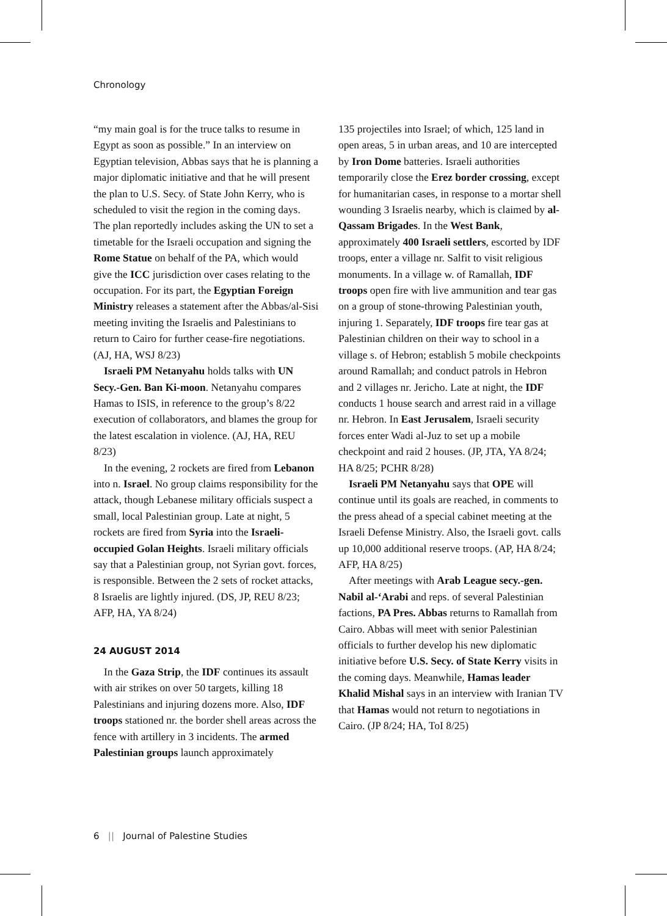Chronology
“my main goal is for the truce talks to resume in Egypt as soon as possible.” In an interview on Egyptian television, Abbas says that he is planning a major diplomatic initiative and that he will present the plan to U.S. Secy. of State John Kerry, who is scheduled to visit the region in the coming days. The plan reportedly includes asking the UN to set a timetable for the Israeli occupation and signing the Rome Statue on behalf of the PA, which would give the ICC jurisdiction over cases relating to the occupation. For its part, the Egyptian Foreign Ministry releases a statement after the Abbas/al-Sisi meeting inviting the Israelis and Palestinians to return to Cairo for further cease-fire negotiations. (AJ, HA, WSJ 8/23)
Israeli PM Netanyahu holds talks with UN Secy.-Gen. Ban Ki-moon. Netanyahu compares Hamas to ISIS, in reference to the group’s 8/22 execution of collaborators, and blames the group for the latest escalation in violence. (AJ, HA, REU 8/23)
In the evening, 2 rockets are fired from Lebanon into n. Israel. No group claims responsibility for the attack, though Lebanese military officials suspect a small, local Palestinian group. Late at night, 5 rockets are fired from Syria into the Israeli-occupied Golan Heights. Israeli military officials say that a Palestinian group, not Syrian govt. forces, is responsible. Between the 2 sets of rocket attacks, 8 Israelis are lightly injured. (DS, JP, REU 8/23; AFP, HA, YA 8/24)
24 AUGUST 2014
In the Gaza Strip, the IDF continues its assault with air strikes on over 50 targets, killing 18 Palestinians and injuring dozens more. Also, IDF troops stationed nr. the border shell areas across the fence with artillery in 3 incidents. The armed Palestinian groups launch approximately
135 projectiles into Israel; of which, 125 land in open areas, 5 in urban areas, and 10 are intercepted by Iron Dome batteries. Israeli authorities temporarily close the Erez border crossing, except for humanitarian cases, in response to a mortar shell wounding 3 Israelis nearby, which is claimed by al-Qassam Brigades. In the West Bank, approximately 400 Israeli settlers, escorted by IDF troops, enter a village nr. Salfit to visit religious monuments. In a village w. of Ramallah, IDF troops open fire with live ammunition and tear gas on a group of stone-throwing Palestinian youth, injuring 1. Separately, IDF troops fire tear gas at Palestinian children on their way to school in a village s. of Hebron; establish 5 mobile checkpoints around Ramallah; and conduct patrols in Hebron and 2 villages nr. Jericho. Late at night, the IDF conducts 1 house search and arrest raid in a village nr. Hebron. In East Jerusalem, Israeli security forces enter Wadi al-Juz to set up a mobile checkpoint and raid 2 houses. (JP, JTA, YA 8/24; HA 8/25; PCHR 8/28)
Israeli PM Netanyahu says that OPE will continue until its goals are reached, in comments to the press ahead of a special cabinet meeting at the Israeli Defense Ministry. Also, the Israeli govt. calls up 10,000 additional reserve troops. (AP, HA 8/24; AFP, HA 8/25)
After meetings with Arab League secy.-gen. Nabil al-‘Arabi and reps. of several Palestinian factions, PA Pres. Abbas returns to Ramallah from Cairo. Abbas will meet with senior Palestinian officials to further develop his new diplomatic initiative before U.S. Secy. of State Kerry visits in the coming days. Meanwhile, Hamas leader Khalid Mishal says in an interview with Iranian TV that Hamas would not return to negotiations in Cairo. (JP 8/24; HA, ToI 8/25)
6 || Journal of Palestine Studies